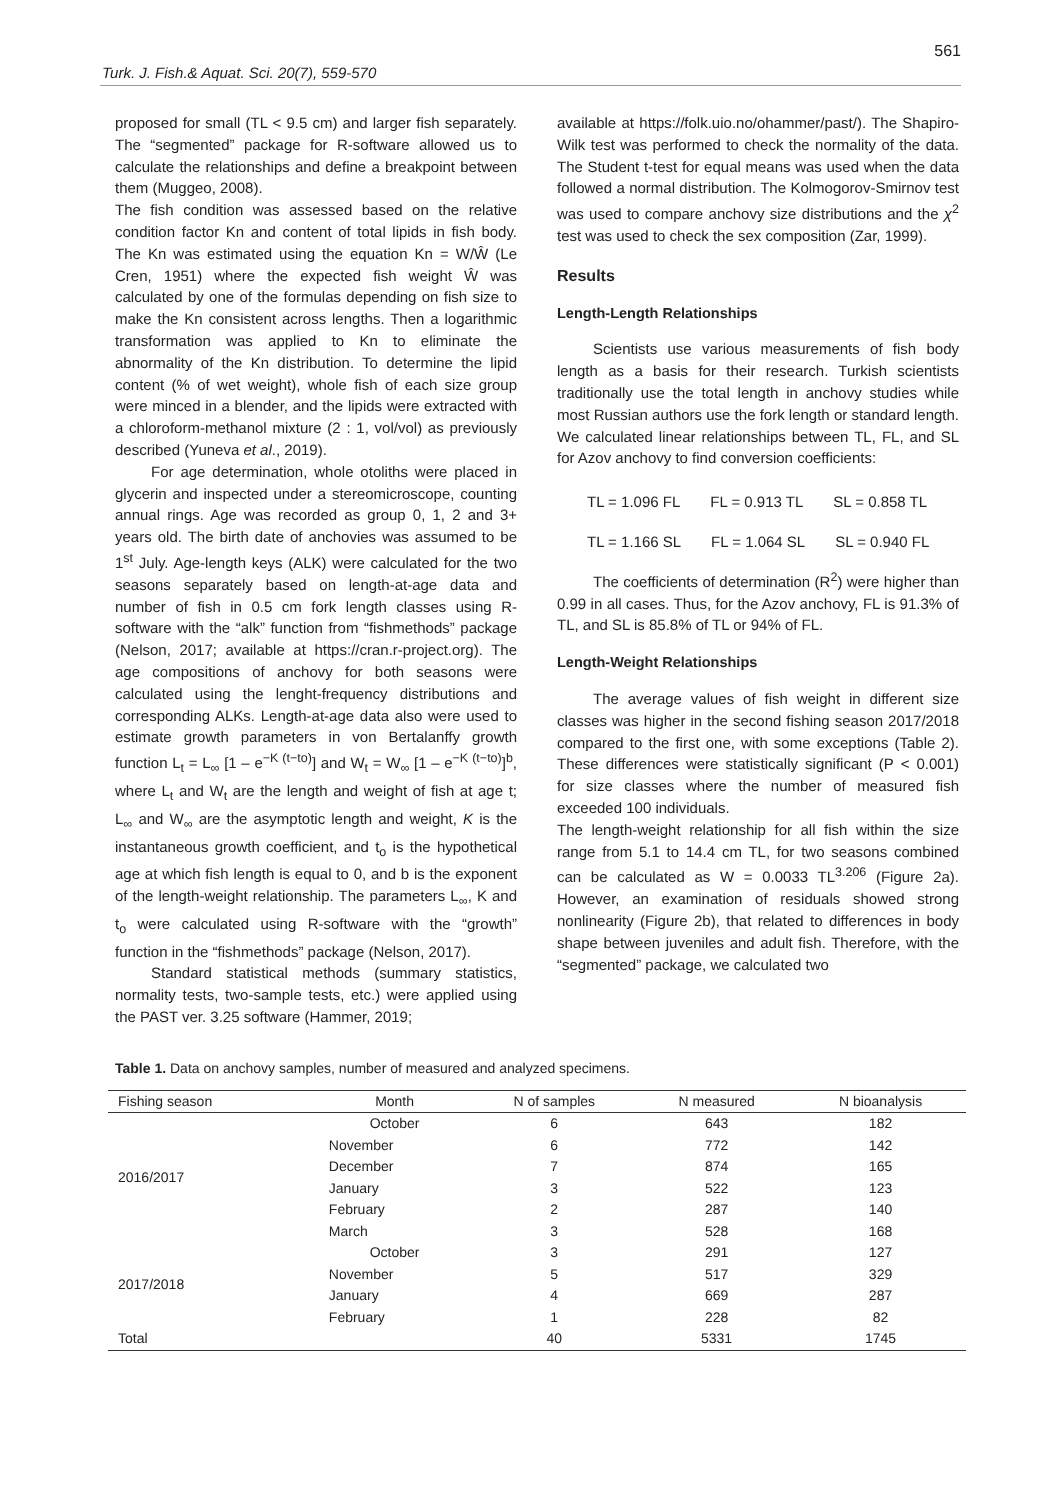561
Turk. J. Fish.& Aquat. Sci. 20(7), 559-570
proposed for small (TL < 9.5 cm) and larger fish separately. The “segmented” package for R-software allowed us to calculate the relationships and define a breakpoint between them (Muggeo, 2008).
The fish condition was assessed based on the relative condition factor Kn and content of total lipids in fish body. The Kn was estimated using the equation Kn = W/Ŵ (Le Cren, 1951) where the expected fish weight Ŵ was calculated by one of the formulas depending on fish size to make the Kn consistent across lengths. Then a logarithmic transformation was applied to Kn to eliminate the abnormality of the Kn distribution. To determine the lipid content (% of wet weight), whole fish of each size group were minced in a blender, and the lipids were extracted with a chloroform-methanol mixture (2 : 1, vol/vol) as previously described (Yuneva et al., 2019).
For age determination, whole otoliths were placed in glycerin and inspected under a stereomicroscope, counting annual rings. Age was recorded as group 0, 1, 2 and 3+ years old. The birth date of anchovies was assumed to be 1<sup>st</sup> July. Age-length keys (ALK) were calculated for the two seasons separately based on length-at-age data and number of fish in 0.5 cm fork length classes using R-software with the “alk” function from “fishmethods” package (Nelson, 2017; available at https://cran.r-project.org). The age compositions of anchovy for both seasons were calculated using the lenght-frequency distributions and corresponding ALKs. Length-at-age data also were used to estimate growth parameters in von Bertalanffy growth function L<sub>t</sub> = L<sub>∞</sub> [1 – e<sup>−K (t−to)</sup>] and W<sub>t</sub> = W<sub>∞</sub> [1 – e<sup>−K (t−to)</sup>]<sup>b</sup>, where L<sub>t</sub> and W<sub>t</sub> are the length and weight of fish at age t; L<sub>∞</sub> and W<sub>∞</sub> are the asymptotic length and weight, K is the instantaneous growth coefficient, and t<sub>o</sub> is the hypothetical age at which fish length is equal to 0, and b is the exponent of the length-weight relationship. The parameters L<sub>∞</sub>, K and t<sub>o</sub> were calculated using R-software with the “growth” function in the “fishmethods” package (Nelson, 2017).
Standard statistical methods (summary statistics, normality tests, two-sample tests, etc.) were applied using the PAST ver. 3.25 software (Hammer, 2019;
available at https://folk.uio.no/ohammer/past/). The Shapiro-Wilk test was performed to check the normality of the data. The Student t-test for equal means was used when the data followed a normal distribution. The Kolmogorov-Smirnov test was used to compare anchovy size distributions and the χ<sup>2</sup> test was used to check the sex composition (Zar, 1999).
Results
Length-Length Relationships
Scientists use various measurements of fish body length as a basis for their research. Turkish scientists traditionally use the total length in anchovy studies while most Russian authors use the fork length or standard length. We calculated linear relationships between TL, FL, and SL for Azov anchovy to find conversion coefficients:
TL = 1.096 FL FL = 0.913 TL SL = 0.858 TL
TL = 1.166 SL FL = 1.064 SL SL = 0.940 FL
The coefficients of determination (R<sup>2</sup>) were higher than 0.99 in all cases. Thus, for the Azov anchovy, FL is 91.3% of TL, and SL is 85.8% of TL or 94% of FL.
Length-Weight Relationships
The average values of fish weight in different size classes was higher in the second fishing season 2017/2018 compared to the first one, with some exceptions (Table 2). These differences were statistically significant (P < 0.001) for size classes where the number of measured fish exceeded 100 individuals.
The length-weight relationship for all fish within the size range from 5.1 to 14.4 cm TL, for two seasons combined can be calculated as W = 0.0033 TL<sup>3.206</sup> (Figure 2a). However, an examination of residuals showed strong nonlinearity (Figure 2b), that related to differences in body shape between juveniles and adult fish. Therefore, with the “segmented” package, we calculated two
Table 1. Data on anchovy samples, number of measured and analyzed specimens.
| Fishing season | Month | N of samples | N measured | N bioanalysis |
| --- | --- | --- | --- | --- |
| 2016/2017 | October | 6 | 643 | 182 |
| | November | 6 | 772 | 142 |
| | December | 7 | 874 | 165 |
| | January | 3 | 522 | 123 |
| | February | 2 | 287 | 140 |
| | March | 3 | 528 | 168 |
| 2017/2018 | October | 3 | 291 | 127 |
| | November | 5 | 517 | 329 |
| | January | 4 | 669 | 287 |
| | February | 1 | 228 | 82 |
| Total | | 40 | 5331 | 1745 |